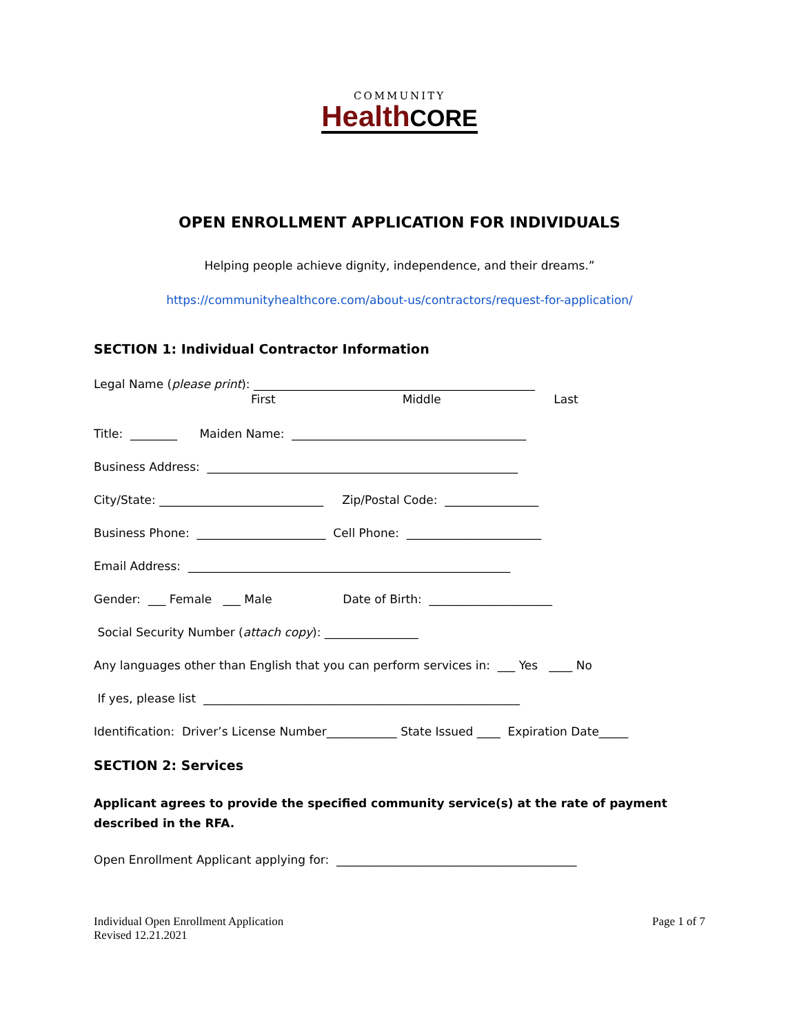COMMUNITY
HealthCORE
OPEN ENROLLMENT APPLICATION FOR INDIVIDUALS
Helping people achieve dignity, independence, and their dreams.”
https://communityhealthcore.com/about-us/contractors/request-for-application/
SECTION 1: Individual Contractor Information
Legal Name (please print): ________________________________________________
First Middle Last
Title: ________ Maiden Name: ________________________________________
Business Address: _____________________________________________________
City/State: ____________________________ Zip/Postal Code: ________________
Business Phone: ______________________ Cell Phone: _______________________
Email Address: _______________________________________________________
Gender: ___ Female ___ Male Date of Birth: _____________________
Social Security Number (attach copy): ________________
Any languages other than English that you can perform services in: ___ Yes ____ No
If yes, please list ______________________________________________________
Identification: Driver’s License Number____________ State Issued ____ Expiration Date_____
SECTION 2: Services
Applicant agrees to provide the specified community service(s) at the rate of payment described in the RFA.
Open Enrollment Applicant applying for: _________________________________________
Individual Open Enrollment Application
Revised 12.21.2021
Page 1 of 7